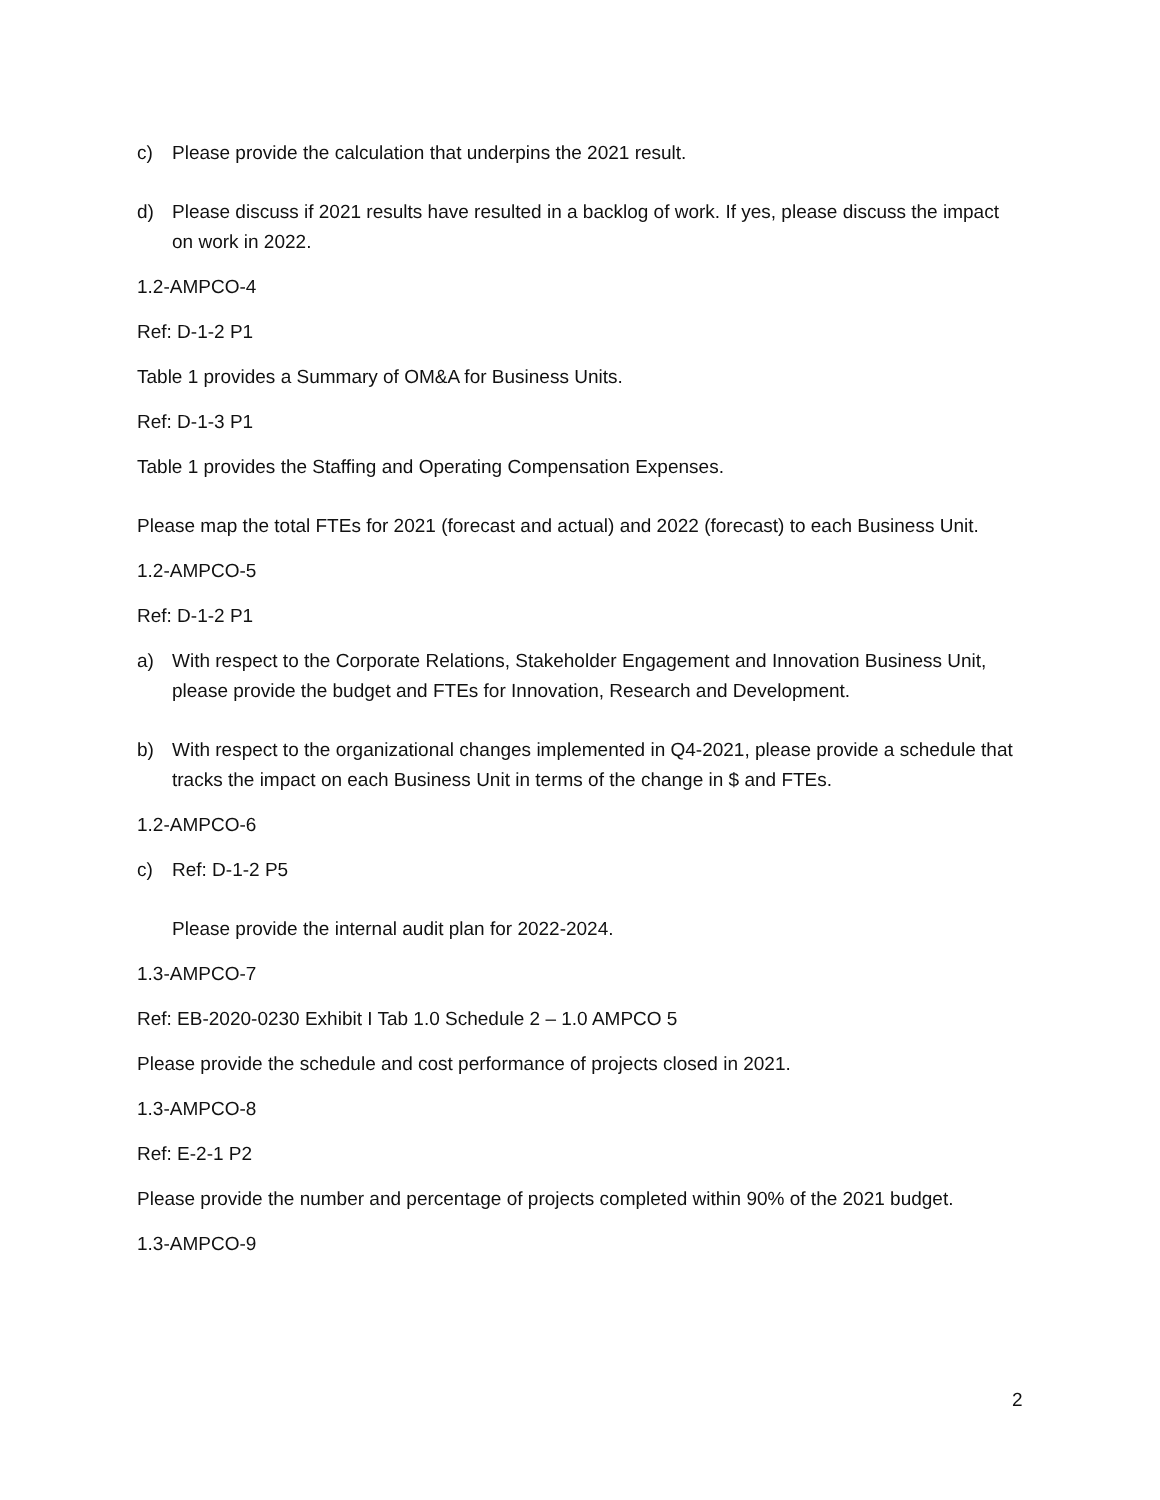c) Please provide the calculation that underpins the 2021 result.
d) Please discuss if 2021 results have resulted in a backlog of work. If yes, please discuss the impact on work in 2022.
1.2-AMPCO-4
Ref: D-1-2 P1
Table 1 provides a Summary of OM&A for Business Units.
Ref: D-1-3 P1
Table 1 provides the Staffing and Operating Compensation Expenses.
Please map the total FTEs for 2021 (forecast and actual) and 2022 (forecast) to each Business Unit.
1.2-AMPCO-5
Ref: D-1-2 P1
a) With respect to the Corporate Relations, Stakeholder Engagement and Innovation Business Unit, please provide the budget and FTEs for Innovation, Research and Development.
b) With respect to the organizational changes implemented in Q4-2021, please provide a schedule that tracks the impact on each Business Unit in terms of the change in $ and FTEs.
1.2-AMPCO-6
c) Ref: D-1-2 P5
Please provide the internal audit plan for 2022-2024.
1.3-AMPCO-7
Ref: EB-2020-0230 Exhibit I Tab 1.0 Schedule 2 – 1.0 AMPCO 5
Please provide the schedule and cost performance of projects closed in 2021.
1.3-AMPCO-8
Ref: E-2-1 P2
Please provide the number and percentage of projects completed within 90% of the 2021 budget.
1.3-AMPCO-9
2